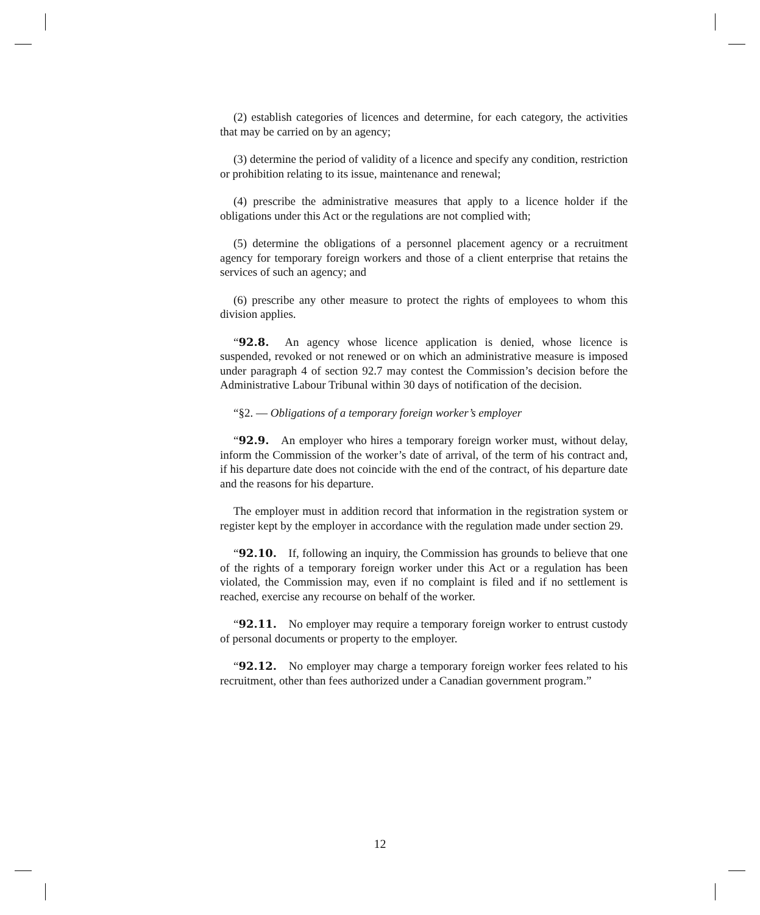(2) establish categories of licences and determine, for each category, the activities that may be carried on by an agency;
(3) determine the period of validity of a licence and specify any condition, restriction or prohibition relating to its issue, maintenance and renewal;
(4) prescribe the administrative measures that apply to a licence holder if the obligations under this Act or the regulations are not complied with;
(5) determine the obligations of a personnel placement agency or a recruitment agency for temporary foreign workers and those of a client enterprise that retains the services of such an agency; and
(6) prescribe any other measure to protect the rights of employees to whom this division applies.
“92.8. An agency whose licence application is denied, whose licence is suspended, revoked or not renewed or on which an administrative measure is imposed under paragraph 4 of section 92.7 may contest the Commission’s decision before the Administrative Labour Tribunal within 30 days of notification of the decision.
“§2. — Obligations of a temporary foreign worker’s employer
“92.9. An employer who hires a temporary foreign worker must, without delay, inform the Commission of the worker’s date of arrival, of the term of his contract and, if his departure date does not coincide with the end of the contract, of his departure date and the reasons for his departure.
The employer must in addition record that information in the registration system or register kept by the employer in accordance with the regulation made under section 29.
“92.10. If, following an inquiry, the Commission has grounds to believe that one of the rights of a temporary foreign worker under this Act or a regulation has been violated, the Commission may, even if no complaint is filed and if no settlement is reached, exercise any recourse on behalf of the worker.
“92.11. No employer may require a temporary foreign worker to entrust custody of personal documents or property to the employer.
“92.12. No employer may charge a temporary foreign worker fees related to his recruitment, other than fees authorized under a Canadian government program.”
12